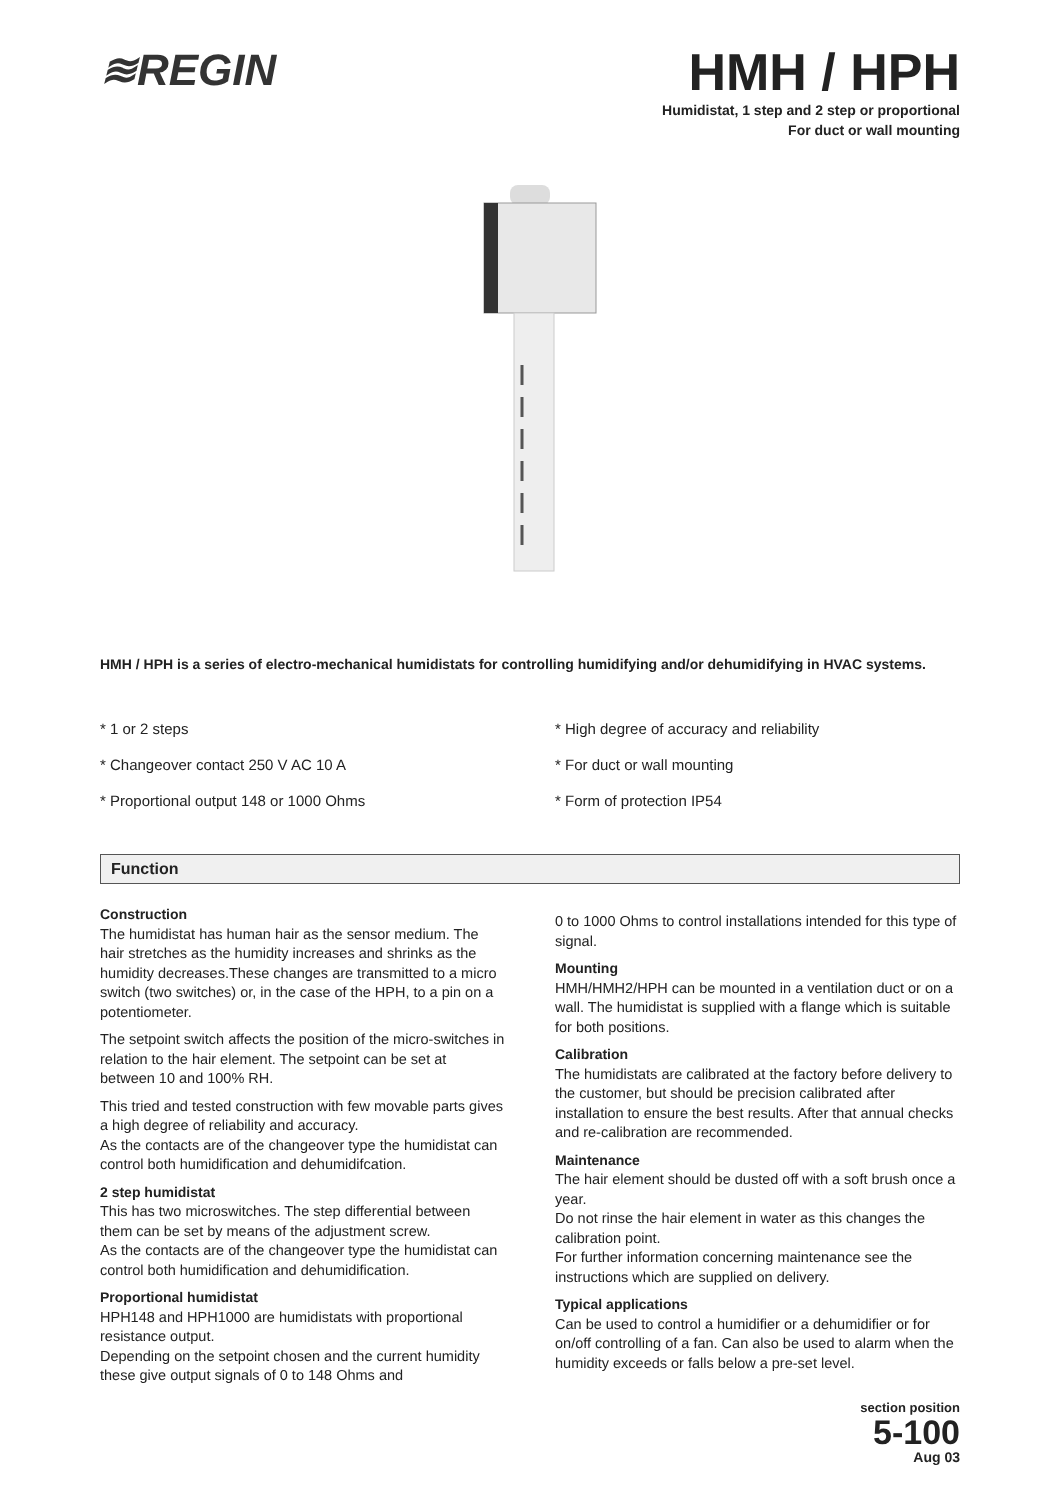≋REGIN
HMH / HPH
Humidistat, 1 step and 2 step or proportional
For duct or wall mounting
HMH / HPH is a series of electro-mechanical humidistats for controlling humidifying and/or dehumidifying in HVAC systems.
* 1 or 2 steps
* High degree of accuracy and reliability
* Changeover contact 250 V AC 10 A
* For duct or wall mounting
* Proportional output 148 or 1000 Ohms
* Form of protection IP54
Function
Construction
The humidistat has human hair as the sensor medium. The hair stretches as the humidity increases and shrinks as the humidity decreases.These changes are transmitted to a micro switch (two switches) or, in the case of the HPH, to a pin on a potentiometer.
The setpoint switch affects the position of the micro-switches in relation to the hair element. The setpoint can be set at between 10 and 100% RH.
This tried and tested construction with few movable parts gives a high degree of reliability and accuracy.
As the contacts are of the changeover type the humidistat can control both humidification and dehumidifcation.
2 step humidistat
This has two microswitches. The step differential between them can be set by means of the adjustment screw.
As the contacts are of the changeover type the humidistat can control both humidification and dehumidification.
Proportional humidistat
HPH148 and HPH1000 are humidistats with proportional resistance output.
Depending on the setpoint chosen and the current humidity these give output signals of 0 to 148 Ohms and
0 to 1000 Ohms to control installations intended for this type of signal.
Mounting
HMH/HMH2/HPH can be mounted in a ventilation duct or on a wall. The humidistat is supplied with a flange which is suitable for both positions.
Calibration
The humidistats are calibrated at the factory before delivery to the customer, but should be precision calibrated after installation to ensure the best results. After that annual checks and re-calibration are recommended.
Maintenance
The hair element should be dusted off with a soft brush once a year.
Do not rinse the hair element in water as this changes the calibration point.
For further information concerning maintenance see the instructions which are supplied on delivery.
Typical applications
Can be used to control a humidifier or a dehumidifier or for on/off controlling of a fan. Can also be used to alarm when the humidity exceeds or falls below a pre-set level.
section position
5-100
Aug 03